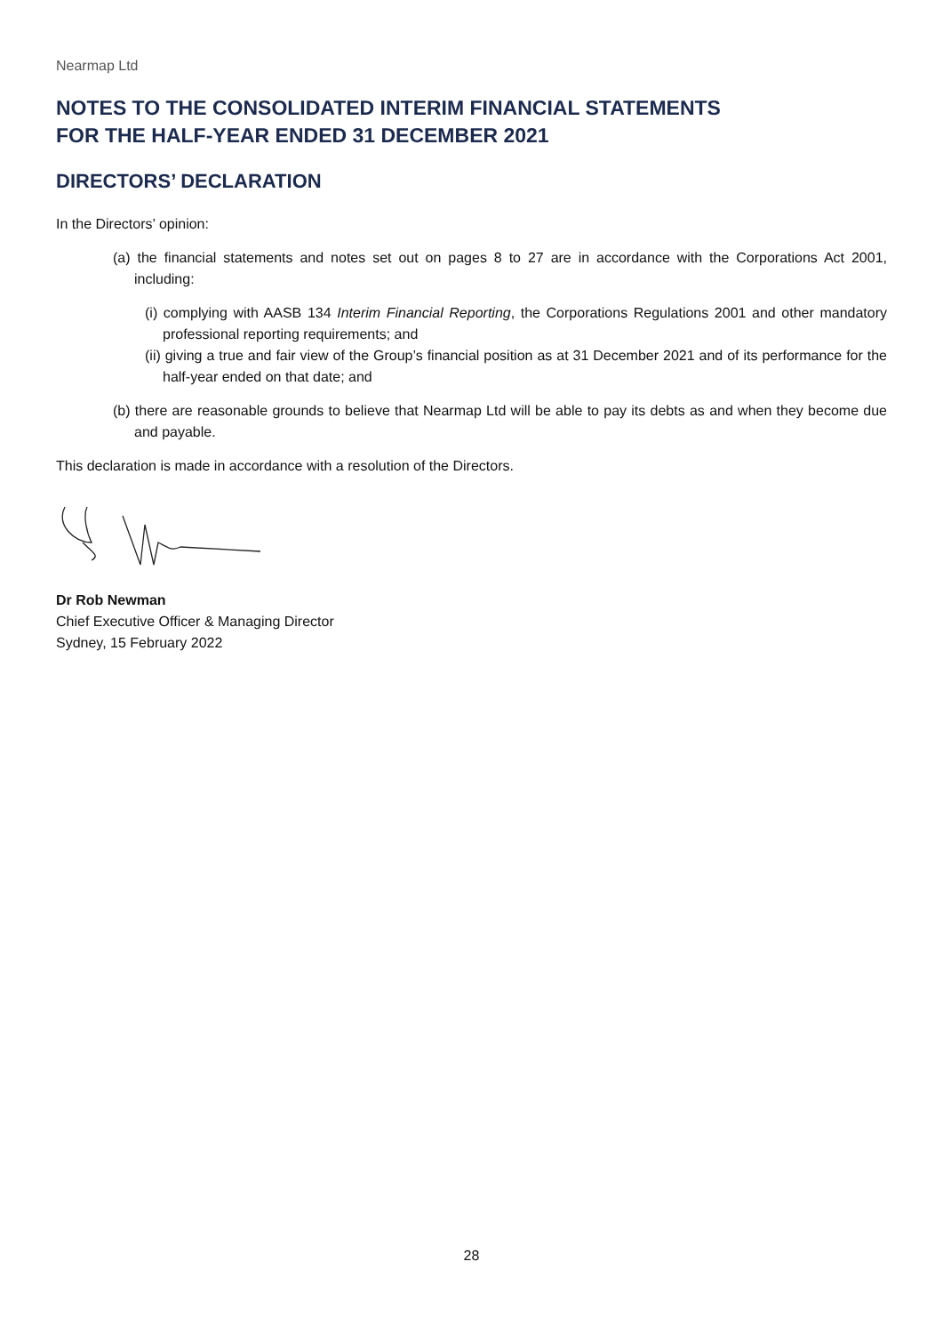Nearmap Ltd
NOTES TO THE CONSOLIDATED INTERIM FINANCIAL STATEMENTS
FOR THE HALF-YEAR ENDED 31 DECEMBER 2021
DIRECTORS’ DECLARATION
In the Directors’ opinion:
(a) the financial statements and notes set out on pages 8 to 27 are in accordance with the Corporations Act 2001, including:
(i) complying with AASB 134 Interim Financial Reporting, the Corporations Regulations 2001 and other mandatory professional reporting requirements; and
(ii) giving a true and fair view of the Group’s financial position as at 31 December 2021 and of its performance for the half-year ended on that date; and
(b) there are reasonable grounds to believe that Nearmap Ltd will be able to pay its debts as and when they become due and payable.
This declaration is made in accordance with a resolution of the Directors.
Dr Rob Newman
Chief Executive Officer & Managing Director
Sydney, 15 February 2022
28